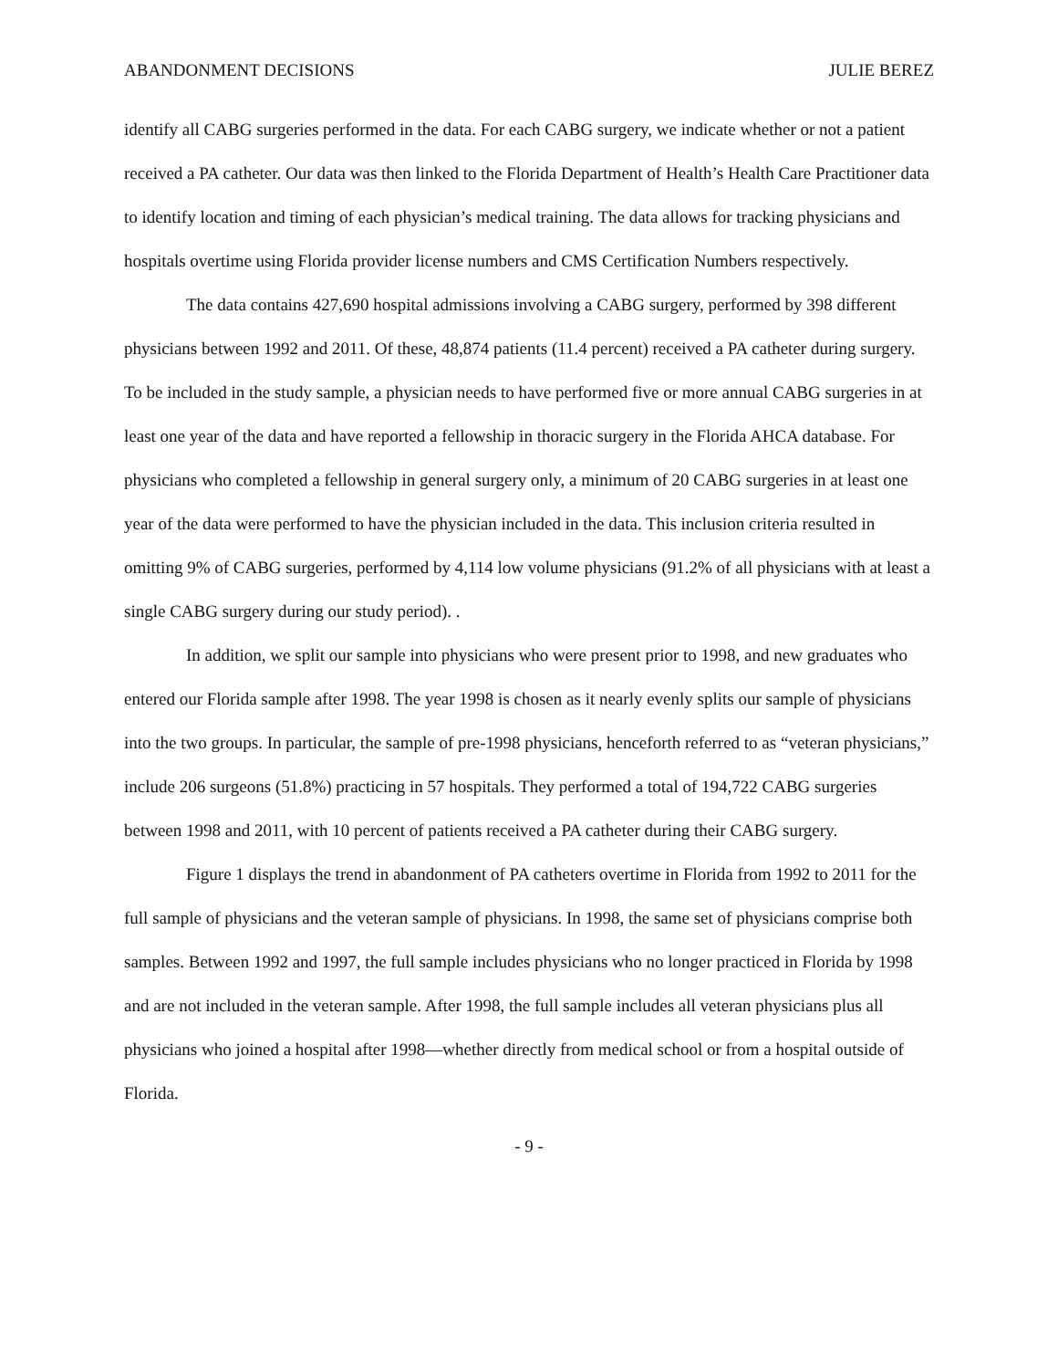ABANDONMENT DECISIONS JULIE BEREZ
identify all CABG surgeries performed in the data. For each CABG surgery, we indicate whether or not a patient received a PA catheter. Our data was then linked to the Florida Department of Health’s Health Care Practitioner data to identify location and timing of each physician’s medical training. The data allows for tracking physicians and hospitals overtime using Florida provider license numbers and CMS Certification Numbers respectively.
The data contains 427,690 hospital admissions involving a CABG surgery, performed by 398 different physicians between 1992 and 2011. Of these, 48,874 patients (11.4 percent) received a PA catheter during surgery. To be included in the study sample, a physician needs to have performed five or more annual CABG surgeries in at least one year of the data and have reported a fellowship in thoracic surgery in the Florida AHCA database. For physicians who completed a fellowship in general surgery only, a minimum of 20 CABG surgeries in at least one year of the data were performed to have the physician included in the data. This inclusion criteria resulted in omitting 9% of CABG surgeries, performed by 4,114 low volume physicians (91.2% of all physicians with at least a single CABG surgery during our study period). .
In addition, we split our sample into physicians who were present prior to 1998, and new graduates who entered our Florida sample after 1998. The year 1998 is chosen as it nearly evenly splits our sample of physicians into the two groups. In particular, the sample of pre-1998 physicians, henceforth referred to as “veteran physicians,” include 206 surgeons (51.8%) practicing in 57 hospitals. They performed a total of 194,722 CABG surgeries between 1998 and 2011, with 10 percent of patients received a PA catheter during their CABG surgery.
Figure 1 displays the trend in abandonment of PA catheters overtime in Florida from 1992 to 2011 for the full sample of physicians and the veteran sample of physicians. In 1998, the same set of physicians comprise both samples. Between 1992 and 1997, the full sample includes physicians who no longer practiced in Florida by 1998 and are not included in the veteran sample. After 1998, the full sample includes all veteran physicians plus all physicians who joined a hospital after 1998—whether directly from medical school or from a hospital outside of Florida.
- 9 -